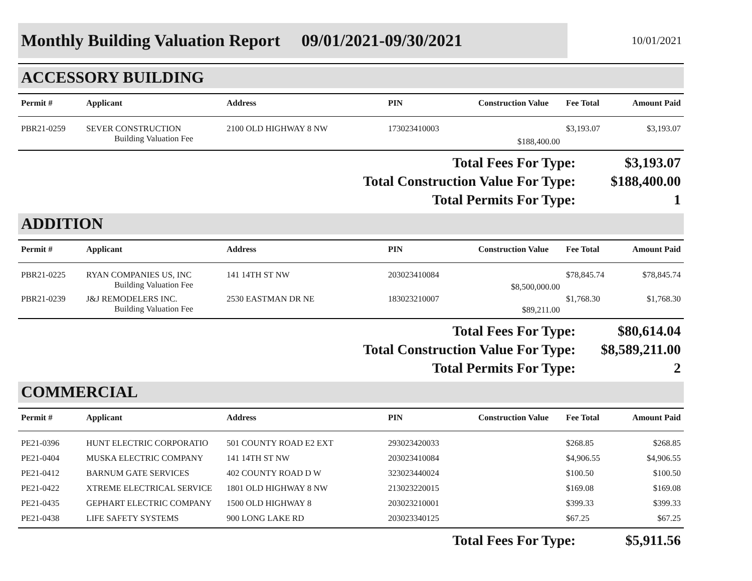Monthly Building Valuation Report 09/01/2021-09/30/2021
10/01/2021
ACCESSORY BUILDING
| Permit # | Applicant | Address | PIN | Construction Value | Fee Total | Amount Paid |
| --- | --- | --- | --- | --- | --- | --- |
| PBR21-0259 | SEVER CONSTRUCTION Building Valuation Fee | 2100 OLD HIGHWAY 8 NW | 173023410003 | $188,400.00 | $3,193.07 | $3,193.07 |
Total Fees For Type: $3,193.07
Total Construction Value For Type: $188,400.00
Total Permits For Type: 1
ADDITION
| Permit # | Applicant | Address | PIN | Construction Value | Fee Total | Amount Paid |
| --- | --- | --- | --- | --- | --- | --- |
| PBR21-0225 | RYAN COMPANIES US, INC Building Valuation Fee | 141 14TH ST NW | 203023410084 | $8,500,000.00 | $78,845.74 | $78,845.74 |
| PBR21-0239 | J&J REMODELERS INC. Building Valuation Fee | 2530 EASTMAN DR NE | 183023210007 | $89,211.00 | $1,768.30 | $1,768.30 |
Total Fees For Type: $80,614.04
Total Construction Value For Type: $8,589,211.00
Total Permits For Type: 2
COMMERCIAL
| Permit # | Applicant | Address | PIN | Construction Value | Fee Total | Amount Paid |
| --- | --- | --- | --- | --- | --- | --- |
| PE21-0396 | HUNT ELECTRIC CORPORATIO | 501 COUNTY ROAD E2 EXT | 293023420033 | | $268.85 | $268.85 |
| PE21-0404 | MUSKA ELECTRIC COMPANY | 141 14TH ST NW | 203023410084 | | $4,906.55 | $4,906.55 |
| PE21-0412 | BARNUM GATE SERVICES | 402 COUNTY ROAD D W | 323023440024 | | $100.50 | $100.50 |
| PE21-0422 | XTREME ELECTRICAL SERVICE | 1801 OLD HIGHWAY 8 NW | 213023220015 | | $169.08 | $169.08 |
| PE21-0435 | GEPHART ELECTRIC COMPANY | 1500 OLD HIGHWAY 8 | 203023210001 | | $399.33 | $399.33 |
| PE21-0438 | LIFE SAFETY SYSTEMS | 900 LONG LAKE RD | 203023340125 | | $67.25 | $67.25 |
Total Fees For Type: $5,911.56